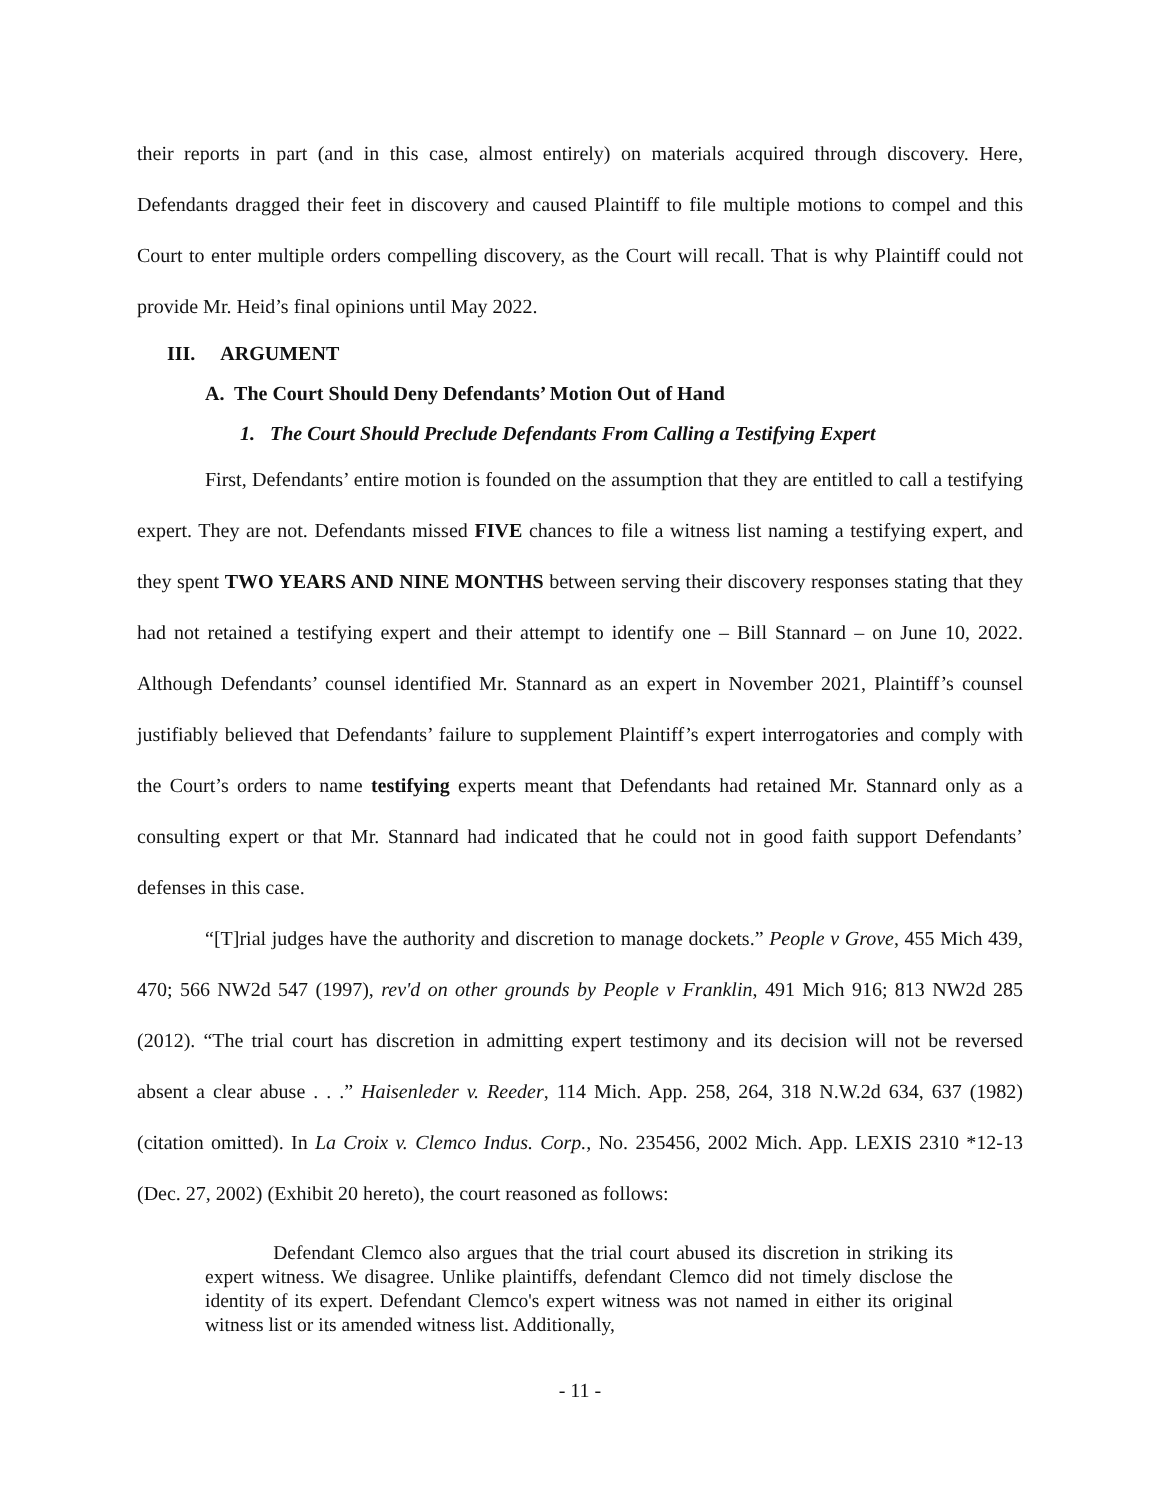their reports in part (and in this case, almost entirely) on materials acquired through discovery. Here, Defendants dragged their feet in discovery and caused Plaintiff to file multiple motions to compel and this Court to enter multiple orders compelling discovery, as the Court will recall. That is why Plaintiff could not provide Mr. Heid’s final opinions until May 2022.
III. ARGUMENT
A. The Court Should Deny Defendants’ Motion Out of Hand
1. The Court Should Preclude Defendants From Calling a Testifying Expert
First, Defendants’ entire motion is founded on the assumption that they are entitled to call a testifying expert. They are not. Defendants missed FIVE chances to file a witness list naming a testifying expert, and they spent TWO YEARS AND NINE MONTHS between serving their discovery responses stating that they had not retained a testifying expert and their attempt to identify one – Bill Stannard – on June 10, 2022. Although Defendants’ counsel identified Mr. Stannard as an expert in November 2021, Plaintiff’s counsel justifiably believed that Defendants’ failure to supplement Plaintiff’s expert interrogatories and comply with the Court’s orders to name testifying experts meant that Defendants had retained Mr. Stannard only as a consulting expert or that Mr. Stannard had indicated that he could not in good faith support Defendants’ defenses in this case.
“[T]rial judges have the authority and discretion to manage dockets.” People v Grove, 455 Mich 439, 470; 566 NW2d 547 (1997), rev'd on other grounds by People v Franklin, 491 Mich 916; 813 NW2d 285 (2012). “The trial court has discretion in admitting expert testimony and its decision will not be reversed absent a clear abuse . . .” Haisenleder v. Reeder, 114 Mich. App. 258, 264, 318 N.W.2d 634, 637 (1982) (citation omitted). In La Croix v. Clemco Indus. Corp., No. 235456, 2002 Mich. App. LEXIS 2310 *12-13 (Dec. 27, 2002) (Exhibit 20 hereto), the court reasoned as follows:
Defendant Clemco also argues that the trial court abused its discretion in striking its expert witness. We disagree. Unlike plaintiffs, defendant Clemco did not timely disclose the identity of its expert. Defendant Clemco's expert witness was not named in either its original witness list or its amended witness list. Additionally,
- 11 -